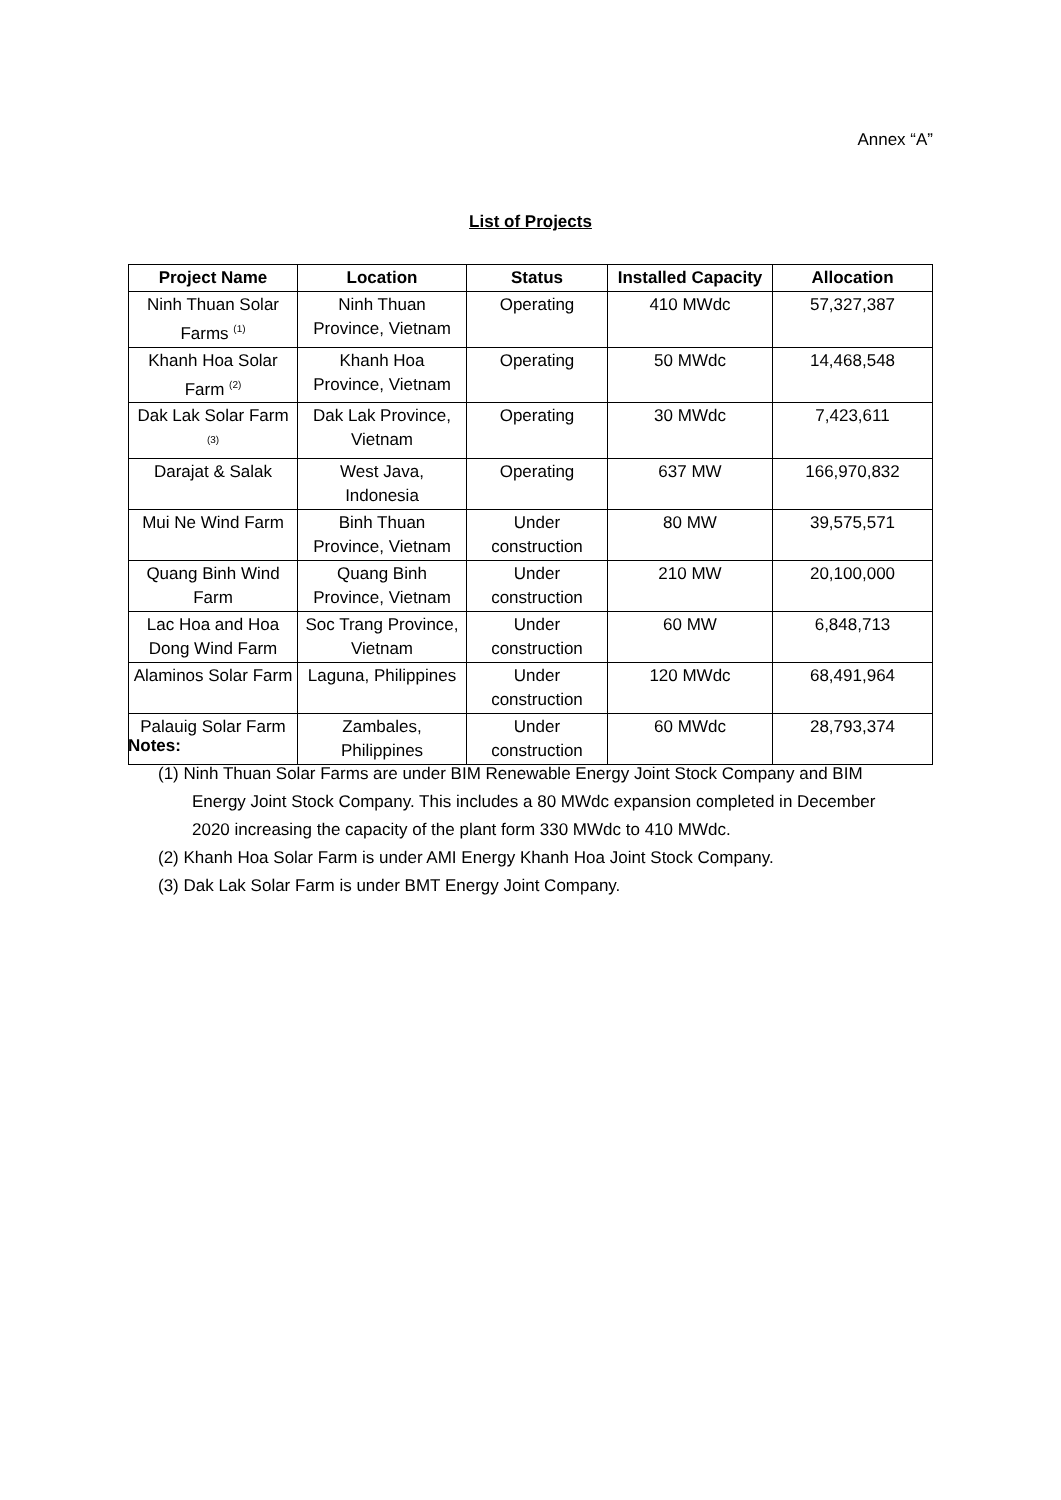Annex “A”
List of Projects
| Project Name | Location | Status | Installed Capacity | Allocation |
| --- | --- | --- | --- | --- |
| Ninh Thuan Solar Farms <sup>(1)</sup> | Ninh Thuan Province, Vietnam | Operating | 410 MWdc | 57,327,387 |
| Khanh Hoa Solar Farm <sup>(2)</sup> | Khanh Hoa Province, Vietnam | Operating | 50 MWdc | 14,468,548 |
| Dak Lak Solar Farm <sup>(3)</sup> | Dak Lak Province, Vietnam | Operating | 30 MWdc | 7,423,611 |
| Darajat & Salak | West Java, Indonesia | Operating | 637 MW | 166,970,832 |
| Mui Ne Wind Farm | Binh Thuan Province, Vietnam | Under construction | 80 MW | 39,575,571 |
| Quang Binh Wind Farm | Quang Binh Province, Vietnam | Under construction | 210 MW | 20,100,000 |
| Lac Hoa and Hoa Dong Wind Farm | Soc Trang Province, Vietnam | Under construction | 60 MW | 6,848,713 |
| Alaminos Solar Farm | Laguna, Philippines | Under construction | 120 MWdc | 68,491,964 |
| Palauig Solar Farm | Zambales, Philippines | Under construction | 60 MWdc | 28,793,374 |
Notes:
(1) Ninh Thuan Solar Farms are under BIM Renewable Energy Joint Stock Company and BIM Energy Joint Stock Company. This includes a 80 MWdc expansion completed in December 2020 increasing the capacity of the plant form 330 MWdc to 410 MWdc.
(2) Khanh Hoa Solar Farm is under AMI Energy Khanh Hoa Joint Stock Company.
(3) Dak Lak Solar Farm is under BMT Energy Joint Company.